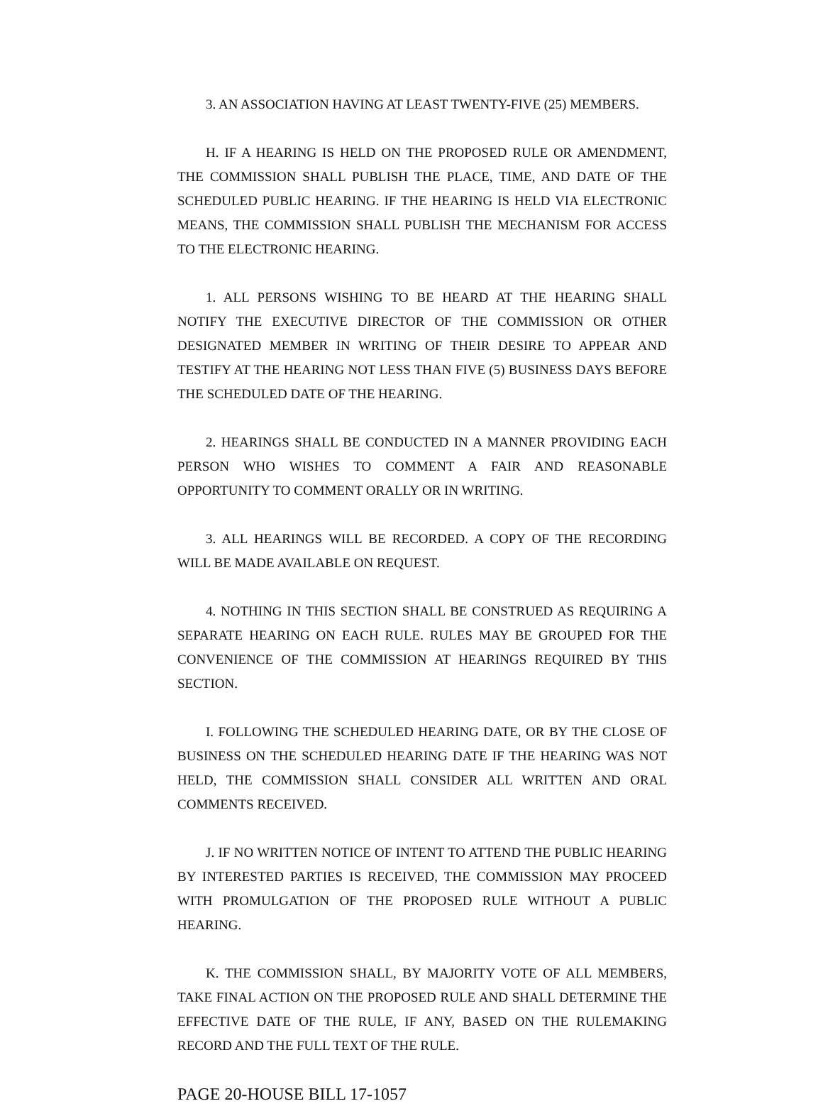3. AN ASSOCIATION HAVING AT LEAST TWENTY-FIVE (25) MEMBERS.
H. IF A HEARING IS HELD ON THE PROPOSED RULE OR AMENDMENT, THE COMMISSION SHALL PUBLISH THE PLACE, TIME, AND DATE OF THE SCHEDULED PUBLIC HEARING. IF THE HEARING IS HELD VIA ELECTRONIC MEANS, THE COMMISSION SHALL PUBLISH THE MECHANISM FOR ACCESS TO THE ELECTRONIC HEARING.
1. ALL PERSONS WISHING TO BE HEARD AT THE HEARING SHALL NOTIFY THE EXECUTIVE DIRECTOR OF THE COMMISSION OR OTHER DESIGNATED MEMBER IN WRITING OF THEIR DESIRE TO APPEAR AND TESTIFY AT THE HEARING NOT LESS THAN FIVE (5) BUSINESS DAYS BEFORE THE SCHEDULED DATE OF THE HEARING.
2. HEARINGS SHALL BE CONDUCTED IN A MANNER PROVIDING EACH PERSON WHO WISHES TO COMMENT A FAIR AND REASONABLE OPPORTUNITY TO COMMENT ORALLY OR IN WRITING.
3. ALL HEARINGS WILL BE RECORDED. A COPY OF THE RECORDING WILL BE MADE AVAILABLE ON REQUEST.
4. NOTHING IN THIS SECTION SHALL BE CONSTRUED AS REQUIRING A SEPARATE HEARING ON EACH RULE. RULES MAY BE GROUPED FOR THE CONVENIENCE OF THE COMMISSION AT HEARINGS REQUIRED BY THIS SECTION.
I. FOLLOWING THE SCHEDULED HEARING DATE, OR BY THE CLOSE OF BUSINESS ON THE SCHEDULED HEARING DATE IF THE HEARING WAS NOT HELD, THE COMMISSION SHALL CONSIDER ALL WRITTEN AND ORAL COMMENTS RECEIVED.
J. IF NO WRITTEN NOTICE OF INTENT TO ATTEND THE PUBLIC HEARING BY INTERESTED PARTIES IS RECEIVED, THE COMMISSION MAY PROCEED WITH PROMULGATION OF THE PROPOSED RULE WITHOUT A PUBLIC HEARING.
K. THE COMMISSION SHALL, BY MAJORITY VOTE OF ALL MEMBERS, TAKE FINAL ACTION ON THE PROPOSED RULE AND SHALL DETERMINE THE EFFECTIVE DATE OF THE RULE, IF ANY, BASED ON THE RULEMAKING RECORD AND THE FULL TEXT OF THE RULE.
PAGE 20-HOUSE BILL 17-1057